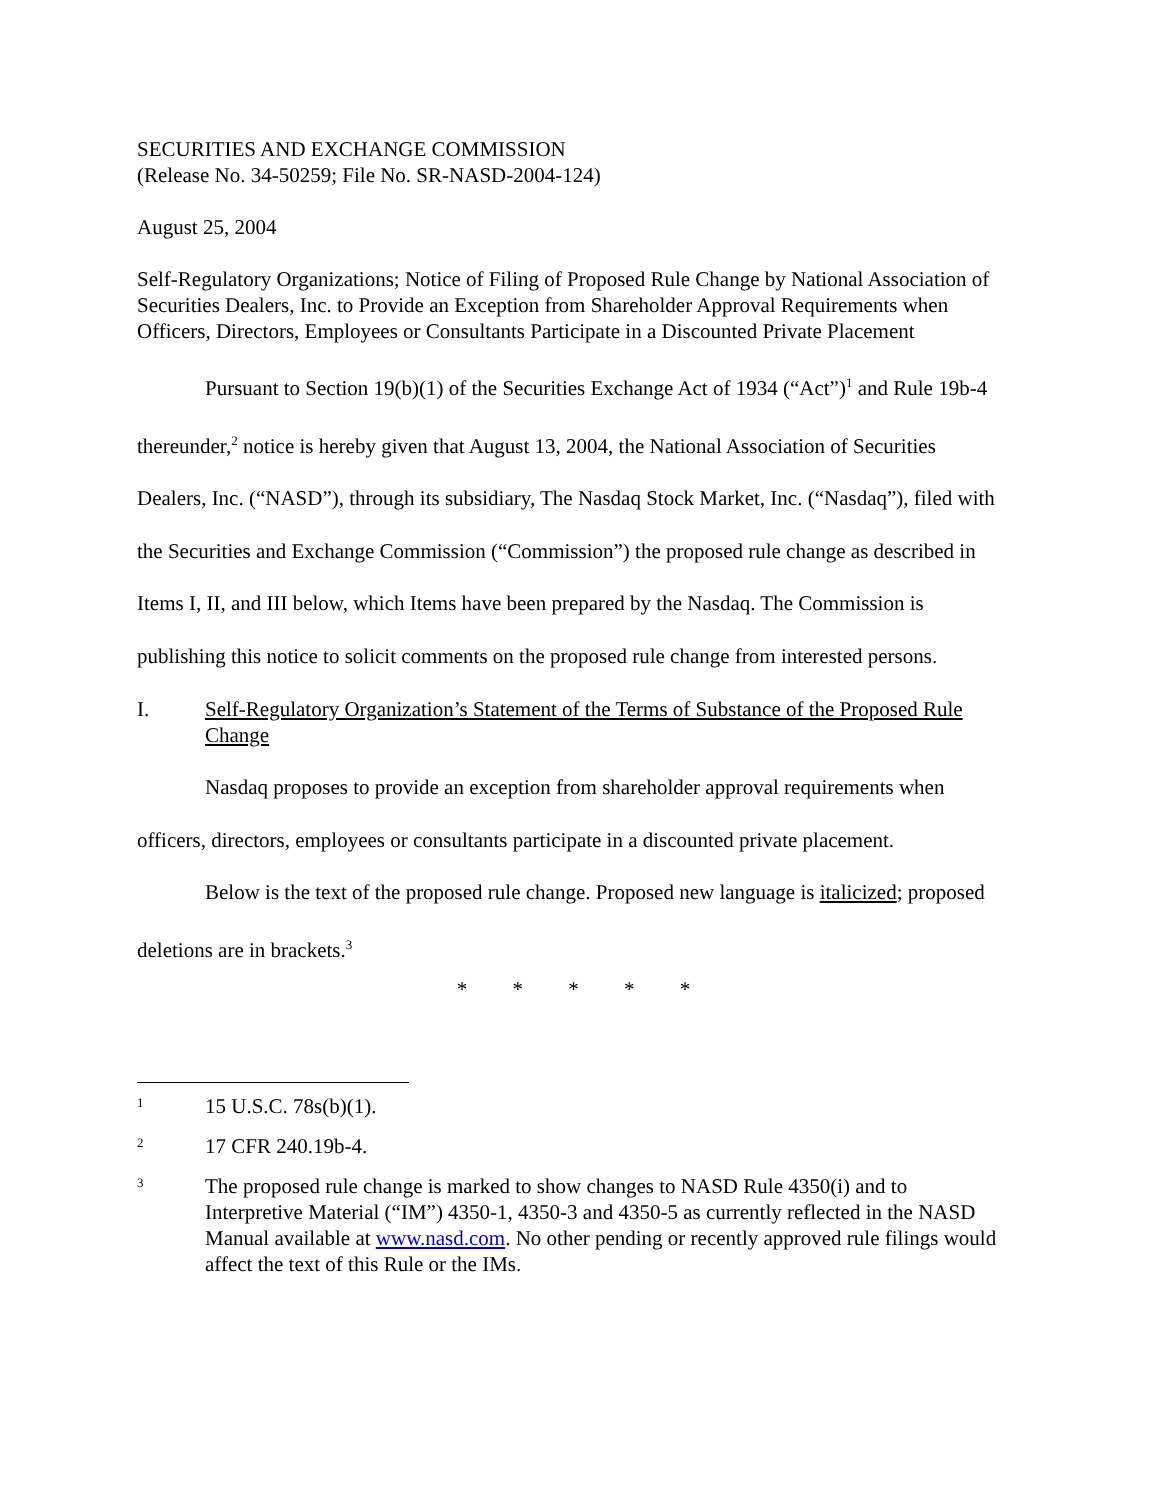SECURITIES AND EXCHANGE COMMISSION
(Release No. 34-50259; File No. SR-NASD-2004-124)
August 25, 2004
Self-Regulatory Organizations; Notice of Filing of Proposed Rule Change by National Association of Securities Dealers, Inc. to Provide an Exception from Shareholder Approval Requirements when Officers, Directors, Employees or Consultants Participate in a Discounted Private Placement
Pursuant to Section 19(b)(1) of the Securities Exchange Act of 1934 (“Act”)<sup>1</sup> and Rule 19b-4 thereunder,<sup>2</sup> notice is hereby given that August 13, 2004, the National Association of Securities Dealers, Inc. (“NASD”), through its subsidiary, The Nasdaq Stock Market, Inc. (“Nasdaq”), filed with the Securities and Exchange Commission (“Commission”) the proposed rule change as described in Items I, II, and III below, which Items have been prepared by the Nasdaq. The Commission is publishing this notice to solicit comments on the proposed rule change from interested persons.
I. Self-Regulatory Organization’s Statement of the Terms of Substance of the Proposed Rule Change
Nasdaq proposes to provide an exception from shareholder approval requirements when officers, directors, employees or consultants participate in a discounted private placement.
Below is the text of the proposed rule change. Proposed new language is italicized; proposed deletions are in brackets.<sup>3</sup>
* * * * *
1 15 U.S.C. 78s(b)(1).
2 17 CFR 240.19b-4.
3 The proposed rule change is marked to show changes to NASD Rule 4350(i) and to Interpretive Material (“IM”) 4350-1, 4350-3 and 4350-5 as currently reflected in the NASD Manual available at www.nasd.com. No other pending or recently approved rule filings would affect the text of this Rule or the IMs.